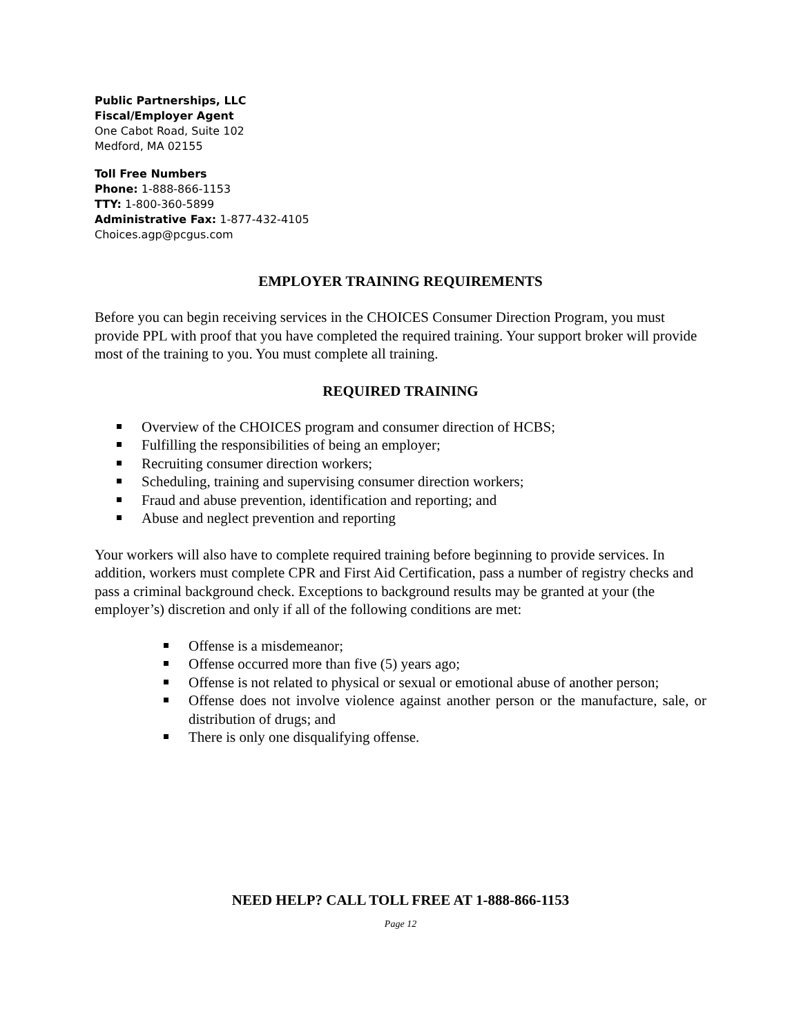Public Partnerships, LLC
Fiscal/Employer Agent
One Cabot Road, Suite 102
Medford, MA 02155
Toll Free Numbers
Phone: 1-888-866-1153
TTY: 1-800-360-5899
Administrative Fax: 1-877-432-4105
Choices.agp@pcgus.com
EMPLOYER TRAINING REQUIREMENTS
Before you can begin receiving services in the CHOICES Consumer Direction Program, you must provide PPL with proof that you have completed the required training. Your support broker will provide most of the training to you. You must complete all training.
REQUIRED TRAINING
Overview of the CHOICES program and consumer direction of HCBS;
Fulfilling the responsibilities of being an employer;
Recruiting consumer direction workers;
Scheduling, training and supervising consumer direction workers;
Fraud and abuse prevention, identification and reporting; and
Abuse and neglect prevention and reporting
Your workers will also have to complete required training before beginning to provide services. In addition, workers must complete CPR and First Aid Certification, pass a number of registry checks and pass a criminal background check. Exceptions to background results may be granted at your (the employer’s) discretion and only if all of the following conditions are met:
Offense is a misdemeanor;
Offense occurred more than five (5) years ago;
Offense is not related to physical or sexual or emotional abuse of another person;
Offense does not involve violence against another person or the manufacture, sale, or distribution of drugs; and
There is only one disqualifying offense.
NEED HELP? CALL TOLL FREE AT 1-888-866-1153
Page 12